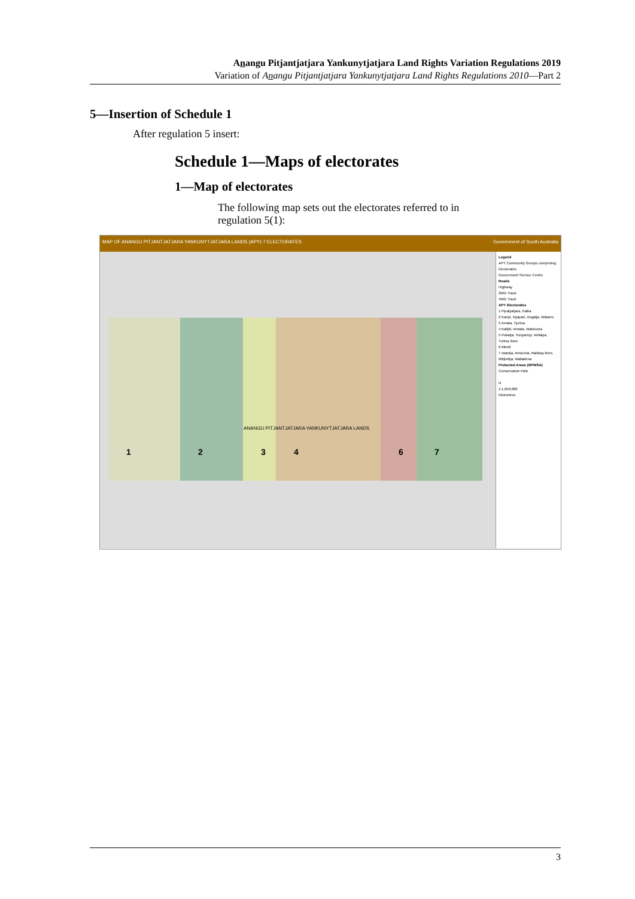Anangu Pitjantjatjara Yankunytjatjara Land Rights Variation Regulations 2019
Variation of Anangu Pitjantjatjara Yankunytjatjara Land Rights Regulations 2010—Part 2
5—Insertion of Schedule 1
After regulation 5 insert:
Schedule 1—Maps of electorates
1—Map of electorates
The following map sets out the electorates referred to in regulation 5(1):
MAP OF ANANGU PITJANTJATJARA YANKUNYTJATJARA LANDS (APY) 7 ELECTORATES Government of South Australia
1 2 3 4 6 7
ANANGU PITJANTJATJARA YANKUNYTJATJARA LANDS
Legend
APY Community Groups comprising Electorates
Government Service Centre
Roads
Highway
2WD Track
4WD Track
APY Electorates
1 Pipalyatjara, Kalka
2 Kanpi, Nyapari, Angatja, Watarru
3 Amata, Tjurma
4 Kaltjiti, Irintata, Watinuma
5 Pukatja, Yunyarinyi, Anilalya, Turkey Bore
6 Mimili
7 Iwantja, Amuruna, Railway Bore, Witjintitja, Wallatinna
Protected Areas (NPWSA)
Conservation Park
N
1:1,650,000
Kilometres
3